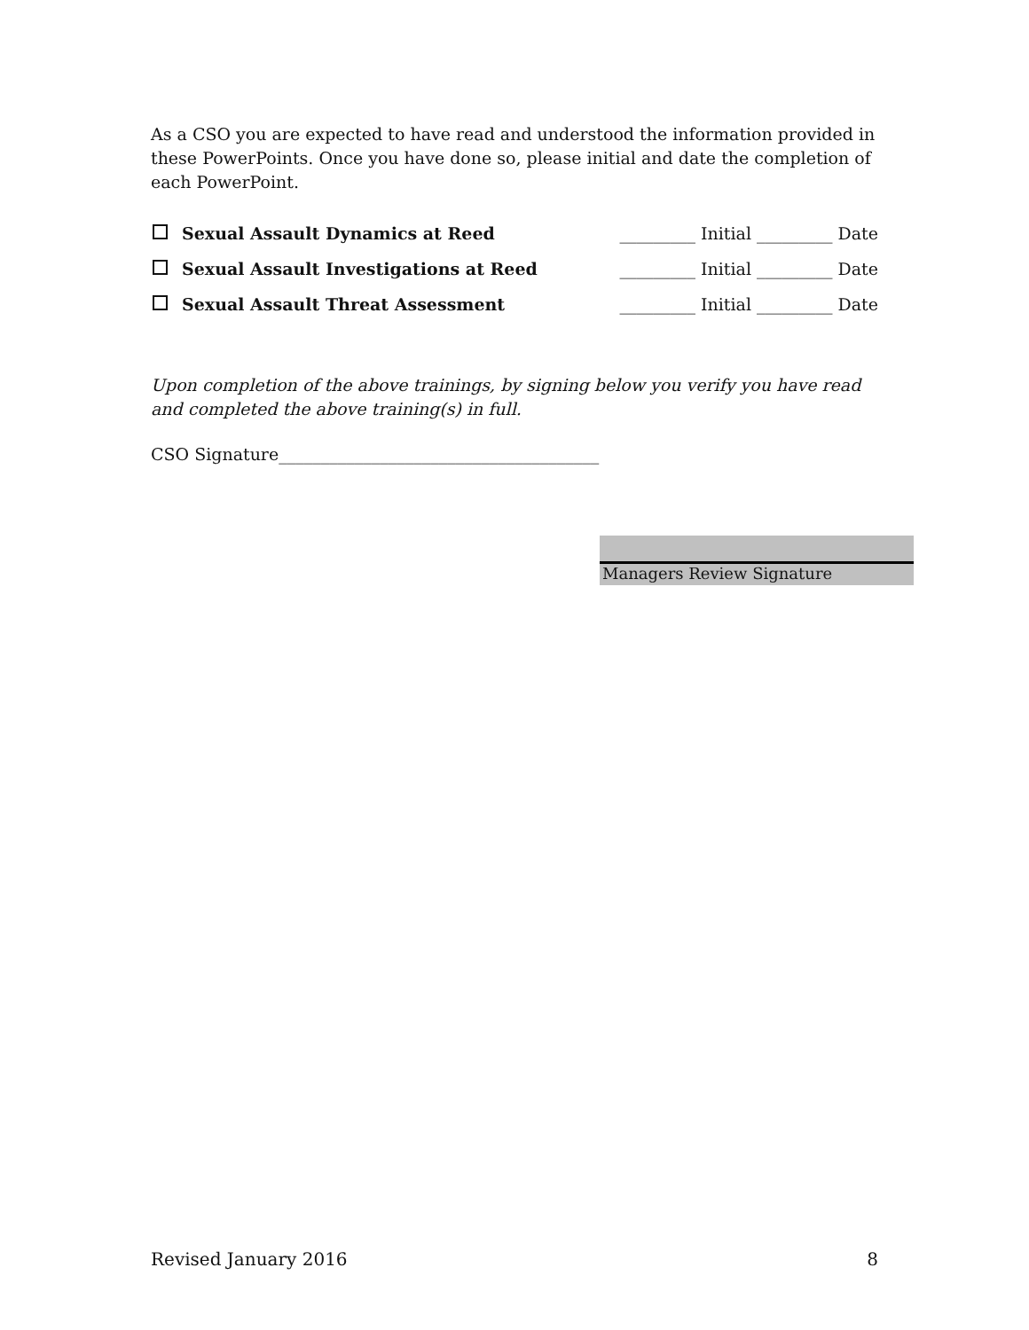As a CSO you are expected to have read and understood the information provided in these PowerPoints. Once you have done so, please initial and date the completion of each PowerPoint.
Sexual Assault Dynamics at Reed _________ Initial _________ Date
Sexual Assault Investigations at Reed _________ Initial _________ Date
Sexual Assault Threat Assessment _________ Initial _________ Date
Upon completion of the above trainings, by signing below you verify you have read and completed the above training(s) in full.
CSO Signature______________________________________
Managers Review Signature
Revised January 2016 8